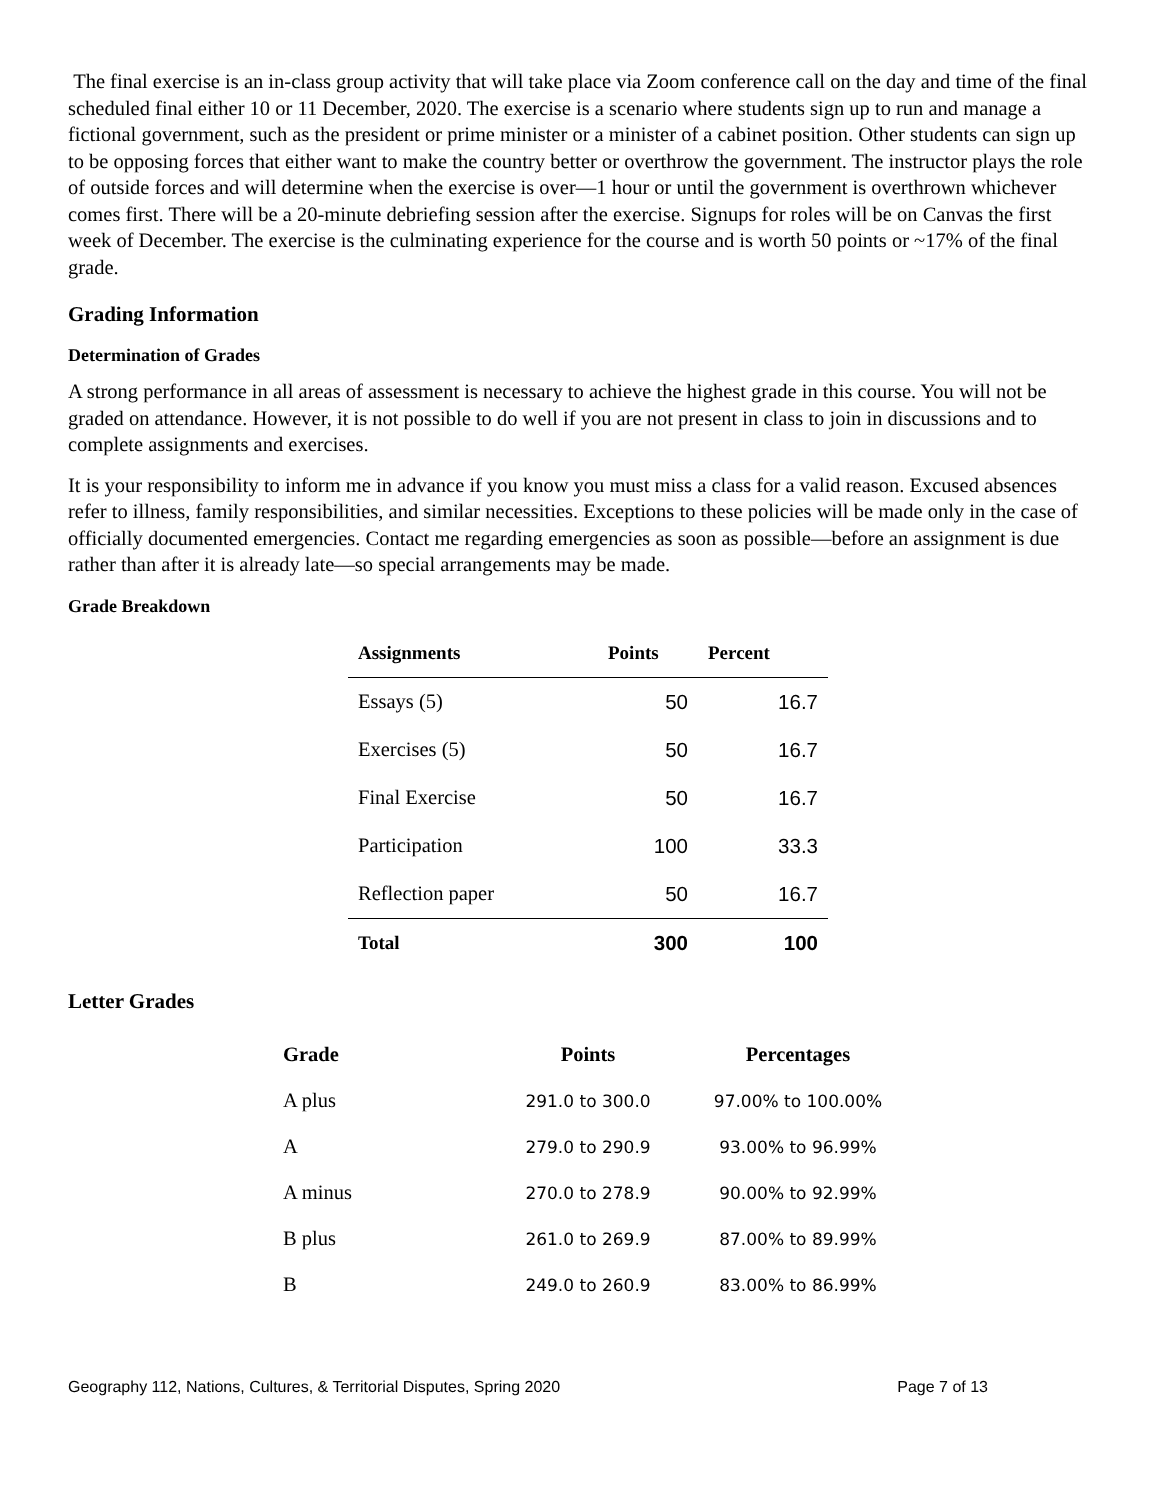The final exercise is an in-class group activity that will take place via Zoom conference call on the day and time of the final scheduled final either 10 or 11 December, 2020. The exercise is a scenario where students sign up to run and manage a fictional government, such as the president or prime minister or a minister of a cabinet position. Other students can sign up to be opposing forces that either want to make the country better or overthrow the government. The instructor plays the role of outside forces and will determine when the exercise is over—1 hour or until the government is overthrown whichever comes first. There will be a 20-minute debriefing session after the exercise. Signups for roles will be on Canvas the first week of December. The exercise is the culminating experience for the course and is worth 50 points or ~17% of the final grade.
Grading Information
Determination of Grades
A strong performance in all areas of assessment is necessary to achieve the highest grade in this course. You will not be graded on attendance. However, it is not possible to do well if you are not present in class to join in discussions and to complete assignments and exercises.
It is your responsibility to inform me in advance if you know you must miss a class for a valid reason. Excused absences refer to illness, family responsibilities, and similar necessities. Exceptions to these policies will be made only in the case of officially documented emergencies. Contact me regarding emergencies as soon as possible—before an assignment is due rather than after it is already late—so special arrangements may be made.
Grade Breakdown
| Assignments | Points | Percent |
| --- | --- | --- |
| Essays (5) | 50 | 16.7 |
| Exercises (5) | 50 | 16.7 |
| Final Exercise | 50 | 16.7 |
| Participation | 100 | 33.3 |
| Reflection paper | 50 | 16.7 |
| Total | 300 | 100 |
Letter Grades
| Grade | Points | Percentages |
| --- | --- | --- |
| A plus | 291.0 to 300.0 | 97.00% to 100.00% |
| A | 279.0 to 290.9 | 93.00% to 96.99% |
| A minus | 270.0 to 278.9 | 90.00% to 92.99% |
| B plus | 261.0 to 269.9 | 87.00% to 89.99% |
| B | 249.0 to 260.9 | 83.00% to 86.99% |
Geography 112, Nations, Cultures, & Territorial Disputes, Spring 2020 Page 7 of 13